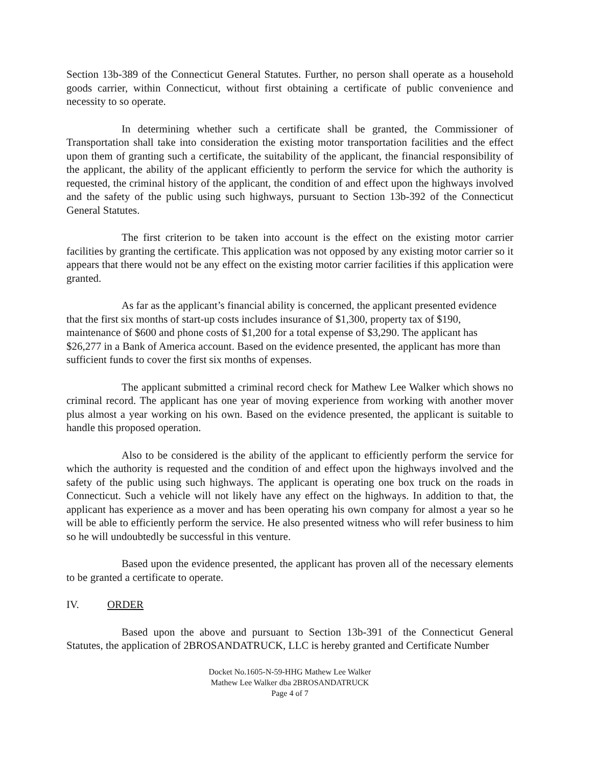Section 13b-389 of the Connecticut General Statutes. Further, no person shall operate as a household goods carrier, within Connecticut, without first obtaining a certificate of public convenience and necessity to so operate.
In determining whether such a certificate shall be granted, the Commissioner of Transportation shall take into consideration the existing motor transportation facilities and the effect upon them of granting such a certificate, the suitability of the applicant, the financial responsibility of the applicant, the ability of the applicant efficiently to perform the service for which the authority is requested, the criminal history of the applicant, the condition of and effect upon the highways involved and the safety of the public using such highways, pursuant to Section 13b-392 of the Connecticut General Statutes.
The first criterion to be taken into account is the effect on the existing motor carrier facilities by granting the certificate. This application was not opposed by any existing motor carrier so it appears that there would not be any effect on the existing motor carrier facilities if this application were granted.
As far as the applicant’s financial ability is concerned, the applicant presented evidence that the first six months of start-up costs includes insurance of $1,300, property tax of $190, maintenance of $600 and phone costs of $1,200 for a total expense of $3,290. The applicant has $26,277 in a Bank of America account. Based on the evidence presented, the applicant has more than sufficient funds to cover the first six months of expenses.
The applicant submitted a criminal record check for Mathew Lee Walker which shows no criminal record. The applicant has one year of moving experience from working with another mover plus almost a year working on his own. Based on the evidence presented, the applicant is suitable to handle this proposed operation.
Also to be considered is the ability of the applicant to efficiently perform the service for which the authority is requested and the condition of and effect upon the highways involved and the safety of the public using such highways. The applicant is operating one box truck on the roads in Connecticut. Such a vehicle will not likely have any effect on the highways. In addition to that, the applicant has experience as a mover and has been operating his own company for almost a year so he will be able to efficiently perform the service. He also presented witness who will refer business to him so he will undoubtedly be successful in this venture.
Based upon the evidence presented, the applicant has proven all of the necessary elements to be granted a certificate to operate.
IV. ORDER
Based upon the above and pursuant to Section 13b-391 of the Connecticut General Statutes, the application of 2BROSANDATRUCK, LLC is hereby granted and Certificate Number
Docket No.1605-N-59-HHG Mathew Lee Walker
Mathew Lee Walker dba 2BROSANDATRUCK
Page 4 of 7